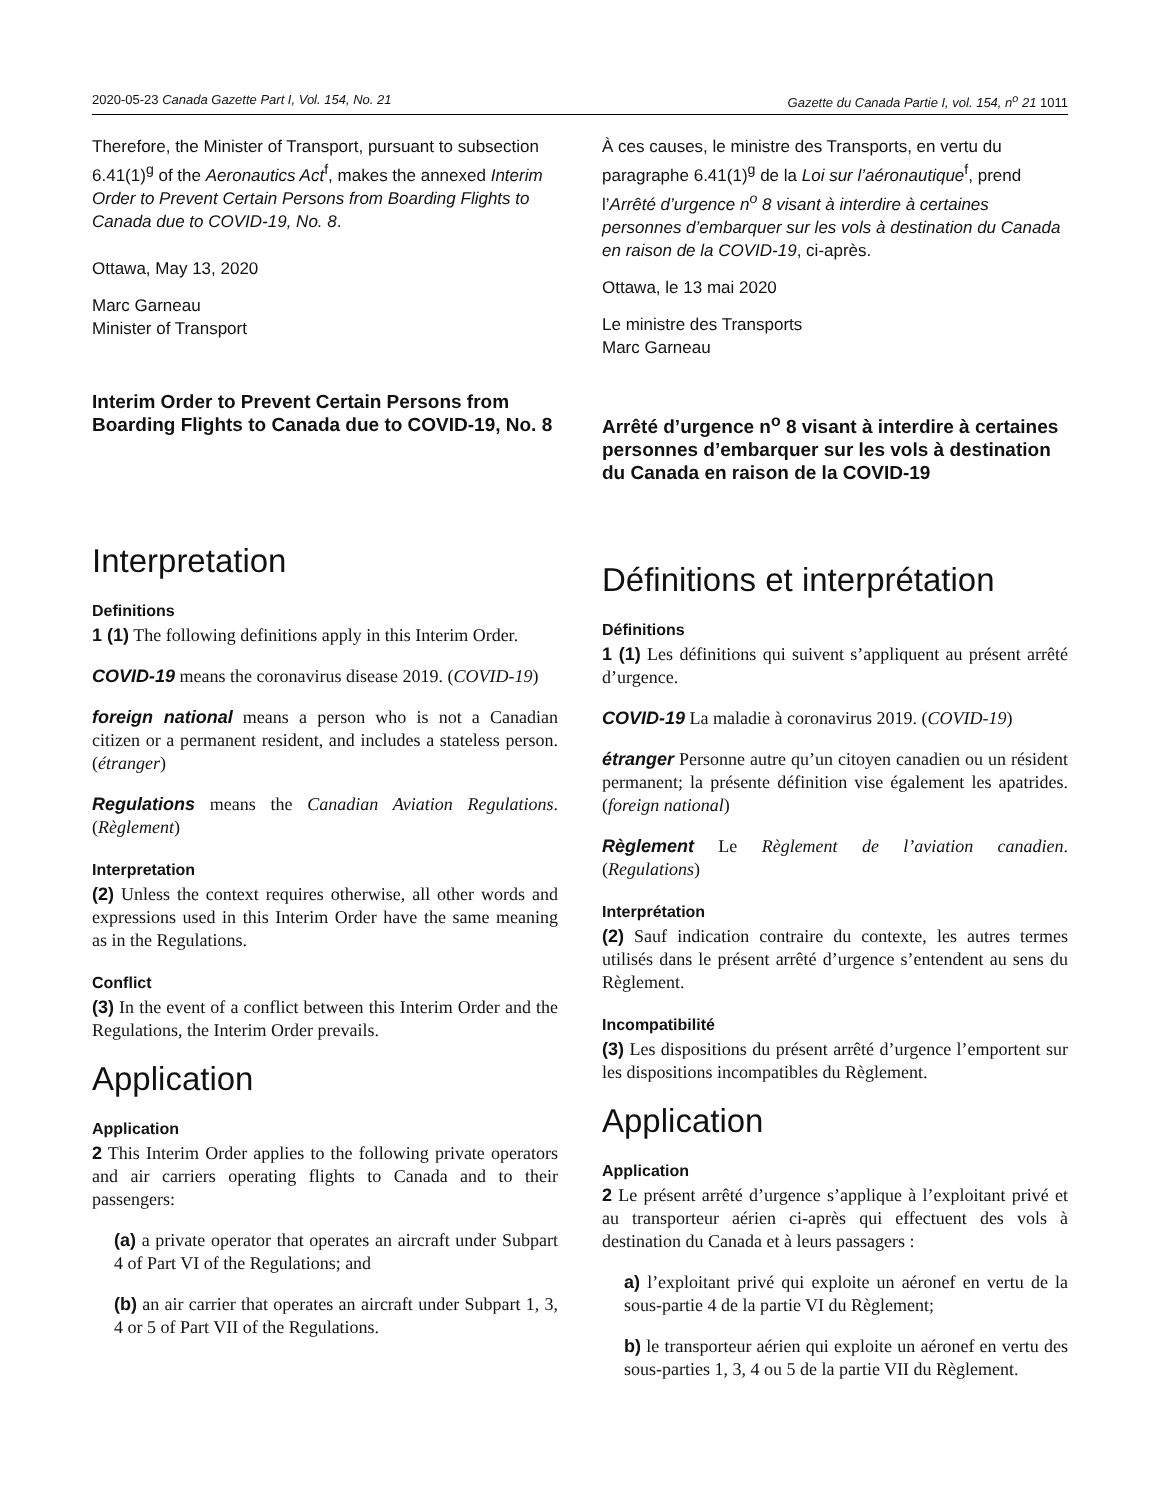2020-05-23 Canada Gazette Part I, Vol. 154, No. 21 Gazette du Canada Partie I, vol. 154, n<sup>o</sup> 21 1011
Therefore, the Minister of Transport, pursuant to subsection 6.41(1)<sup>g</sup> of the Aeronautics Act<sup>f</sup>, makes the annexed Interim Order to Prevent Certain Persons from Boarding Flights to Canada due to COVID-19, No. 8.
Ottawa, May 13, 2020
Marc Garneau
Minister of Transport
Interim Order to Prevent Certain Persons from Boarding Flights to Canada due to COVID-19, No. 8
Interpretation
Definitions
1 (1) The following definitions apply in this Interim Order.
COVID-19 means the coronavirus disease 2019. (COVID-19)
foreign national means a person who is not a Canadian citizen or a permanent resident, and includes a stateless person. (étranger)
Regulations means the Canadian Aviation Regulations. (Règlement)
Interpretation
(2) Unless the context requires otherwise, all other words and expressions used in this Interim Order have the same meaning as in the Regulations.
Conflict
(3) In the event of a conflict between this Interim Order and the Regulations, the Interim Order prevails.
Application
Application
2 This Interim Order applies to the following private operators and air carriers operating flights to Canada and to their passengers:
(a) a private operator that operates an aircraft under Subpart 4 of Part VI of the Regulations; and
(b) an air carrier that operates an aircraft under Subpart 1, 3, 4 or 5 of Part VII of the Regulations.
À ces causes, le ministre des Transports, en vertu du paragraphe 6.41(1)<sup>g</sup> de la Loi sur l’aéronautique<sup>f</sup>, prend l’Arrêté d’urgence n<sup>o</sup> 8 visant à interdire à certaines personnes d’embarquer sur les vols à destination du Canada en raison de la COVID-19, ci-après.
Ottawa, le 13 mai 2020
Le ministre des Transports
Marc Garneau
Arrêté d’urgence n<sup>o</sup> 8 visant à interdire à certaines personnes d’embarquer sur les vols à destination du Canada en raison de la COVID-19
Définitions et interprétation
Définitions
1 (1) Les définitions qui suivent s’appliquent au présent arrêté d’urgence.
COVID-19 La maladie à coronavirus 2019. (COVID-19)
étranger Personne autre qu’un citoyen canadien ou un résident permanent; la présente définition vise également les apatrides. (foreign national)
Règlement Le Règlement de l’aviation canadien. (Regulations)
Interprétation
(2) Sauf indication contraire du contexte, les autres termes utilisés dans le présent arrêté d’urgence s’entendent au sens du Règlement.
Incompatibilité
(3) Les dispositions du présent arrêté d’urgence l’emportent sur les dispositions incompatibles du Règlement.
Application
Application
2 Le présent arrêté d’urgence s’applique à l’exploitant privé et au transporteur aérien ci-après qui effectuent des vols à destination du Canada et à leurs passagers :
a) l’exploitant privé qui exploite un aéronef en vertu de la sous-partie 4 de la partie VI du Règlement;
b) le transporteur aérien qui exploite un aéronef en vertu des sous-parties 1, 3, 4 ou 5 de la partie VII du Règlement.